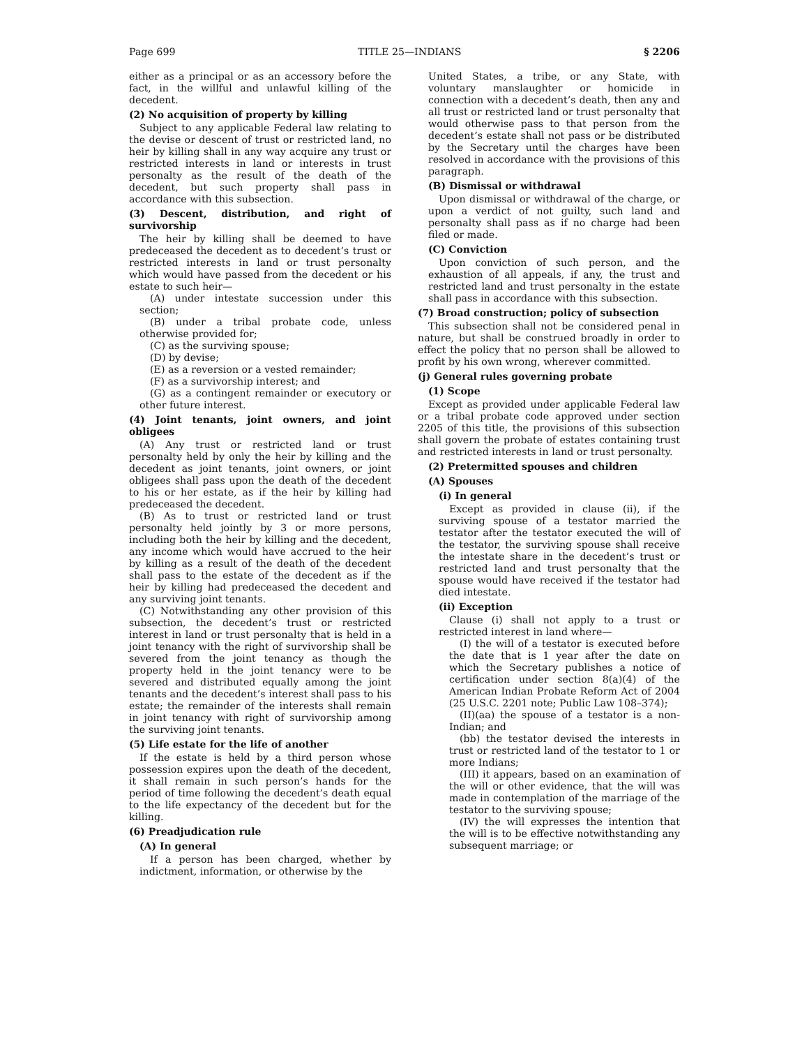Page 699 TITLE 25—INDIANS § 2206
either as a principal or as an accessory before the fact, in the willful and unlawful killing of the decedent.
(2) No acquisition of property by killing
Subject to any applicable Federal law relating to the devise or descent of trust or restricted land, no heir by killing shall in any way acquire any trust or restricted interests in land or interests in trust personalty as the result of the death of the decedent, but such property shall pass in accordance with this subsection.
(3) Descent, distribution, and right of survivorship
The heir by killing shall be deemed to have predeceased the decedent as to decedent’s trust or restricted interests in land or trust personalty which would have passed from the decedent or his estate to such heir—
(A) under intestate succession under this section;
(B) under a tribal probate code, unless otherwise provided for;
(C) as the surviving spouse;
(D) by devise;
(E) as a reversion or a vested remainder;
(F) as a survivorship interest; and
(G) as a contingent remainder or executory or other future interest.
(4) Joint tenants, joint owners, and joint obligees
(A) Any trust or restricted land or trust personalty held by only the heir by killing and the decedent as joint tenants, joint owners, or joint obligees shall pass upon the death of the decedent to his or her estate, as if the heir by killing had predeceased the decedent.
(B) As to trust or restricted land or trust personalty held jointly by 3 or more persons, including both the heir by killing and the decedent, any income which would have accrued to the heir by killing as a result of the death of the decedent shall pass to the estate of the decedent as if the heir by killing had predeceased the decedent and any surviving joint tenants.
(C) Notwithstanding any other provision of this subsection, the decedent’s trust or restricted interest in land or trust personalty that is held in a joint tenancy with the right of survivorship shall be severed from the joint tenancy as though the property held in the joint tenancy were to be severed and distributed equally among the joint tenants and the decedent’s interest shall pass to his estate; the remainder of the interests shall remain in joint tenancy with right of survivorship among the surviving joint tenants.
(5) Life estate for the life of another
If the estate is held by a third person whose possession expires upon the death of the decedent, it shall remain in such person’s hands for the period of time following the decedent’s death equal to the life expectancy of the decedent but for the killing.
(6) Preadjudication rule
(A) In general
If a person has been charged, whether by indictment, information, or otherwise by the
United States, a tribe, or any State, with voluntary manslaughter or homicide in connection with a decedent’s death, then any and all trust or restricted land or trust personalty that would otherwise pass to that person from the decedent’s estate shall not pass or be distributed by the Secretary until the charges have been resolved in accordance with the provisions of this paragraph.
(B) Dismissal or withdrawal
Upon dismissal or withdrawal of the charge, or upon a verdict of not guilty, such land and personalty shall pass as if no charge had been filed or made.
(C) Conviction
Upon conviction of such person, and the exhaustion of all appeals, if any, the trust and restricted land and trust personalty in the estate shall pass in accordance with this subsection.
(7) Broad construction; policy of subsection
This subsection shall not be considered penal in nature, but shall be construed broadly in order to effect the policy that no person shall be allowed to profit by his own wrong, wherever committed.
(j) General rules governing probate
(1) Scope
Except as provided under applicable Federal law or a tribal probate code approved under section 2205 of this title, the provisions of this subsection shall govern the probate of estates containing trust and restricted interests in land or trust personalty.
(2) Pretermitted spouses and children
(A) Spouses
(i) In general
Except as provided in clause (ii), if the surviving spouse of a testator married the testator after the testator executed the will of the testator, the surviving spouse shall receive the intestate share in the decedent’s trust or restricted land and trust personalty that the spouse would have received if the testator had died intestate.
(ii) Exception
Clause (i) shall not apply to a trust or restricted interest in land where—
(I) the will of a testator is executed before the date that is 1 year after the date on which the Secretary publishes a notice of certification under section 8(a)(4) of the American Indian Probate Reform Act of 2004 (25 U.S.C. 2201 note; Public Law 108–374);
(II)(aa) the spouse of a testator is a non-Indian; and
(bb) the testator devised the interests in trust or restricted land of the testator to 1 or more Indians;
(III) it appears, based on an examination of the will or other evidence, that the will was made in contemplation of the marriage of the testator to the surviving spouse;
(IV) the will expresses the intention that the will is to be effective notwithstanding any subsequent marriage; or